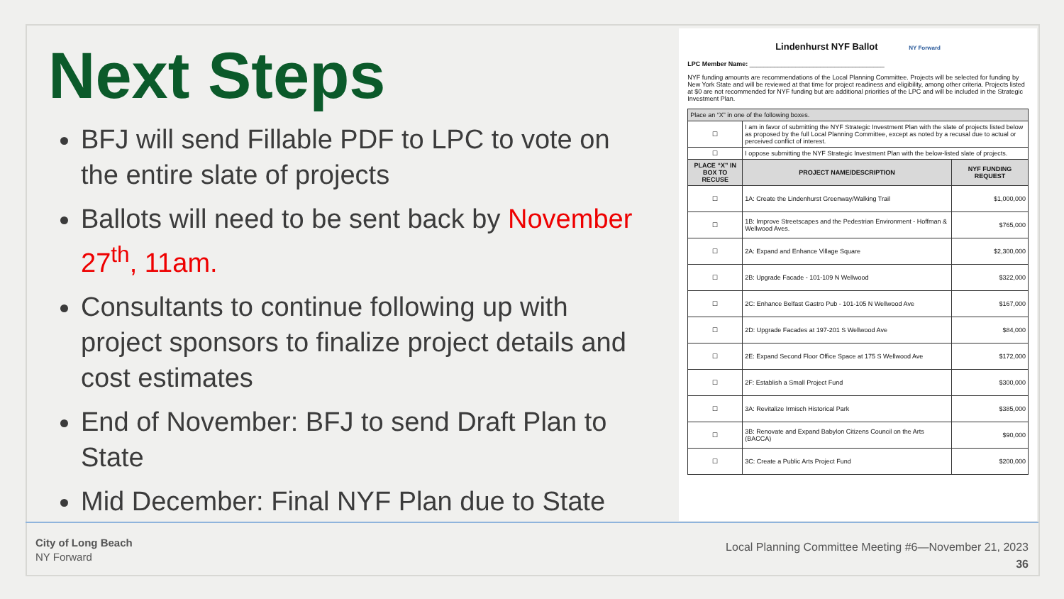Next Steps
BFJ will send Fillable PDF to LPC to vote on the entire slate of projects
Ballots will need to be sent back by November 27<sup>th</sup>, 11am.
Consultants to continue following up with project sponsors to finalize project details and cost estimates
End of November: BFJ to send Draft Plan to State
Mid December: Final NYF Plan due to State
Lindenhurst NYF Ballot NY Forward
LPC Member Name: ______________________________________
NYF funding amounts are recommendations of the Local Planning Committee. Projects will be selected for funding by New York State and will be reviewed at that time for project readiness and eligibility, among other criteria. Projects listed at $0 are not recommended for NYF funding but are additional priorities of the LPC and will be included in the Strategic Investment Plan.
| Place an “X” in one of the following boxes. | | |
| ☐ | I am in favor of submitting the NYF Strategic Investment Plan with the slate of projects listed below as proposed by the full Local Planning Committee, except as noted by a recusal due to actual or perceived conflict of interest. | |
| ☐ | I oppose submitting the NYF Strategic Investment Plan with the below-listed slate of projects. | |
| PLACE “X” IN BOX TO RECUSE | PROJECT NAME/DESCRIPTION | NYF FUNDING REQUEST |
| ☐ | 1A: Create the Lindenhurst Greenway/Walking Trail | $1,000,000 |
| ☐ | 1B: Improve Streetscapes and the Pedestrian Environment - Hoffman & Wellwood Aves. | $765,000 |
| ☐ | 2A: Expand and Enhance Village Square | $2,300,000 |
| ☐ | 2B: Upgrade Facade - 101-109 N Wellwood | $322,000 |
| ☐ | 2C: Enhance Belfast Gastro Pub - 101-105 N Wellwood Ave | $167,000 |
| ☐ | 2D: Upgrade Facades at 197-201 S Wellwood Ave | $84,000 |
| ☐ | 2E: Expand Second Floor Office Space at 175 S Wellwood Ave | $172,000 |
| ☐ | 2F: Establish a Small Project Fund | $300,000 |
| ☐ | 3A: Revitalize Irmisch Historical Park | $385,000 |
| ☐ | 3B: Renovate and Expand Babylon Citizens Council on the Arts (BACCA) | $90,000 |
| ☐ | 3C: Create a Public Arts Project Fund | $200,000 |
City of Long Beach
NY Forward
Local Planning Committee Meeting #6—November 21, 2023
36